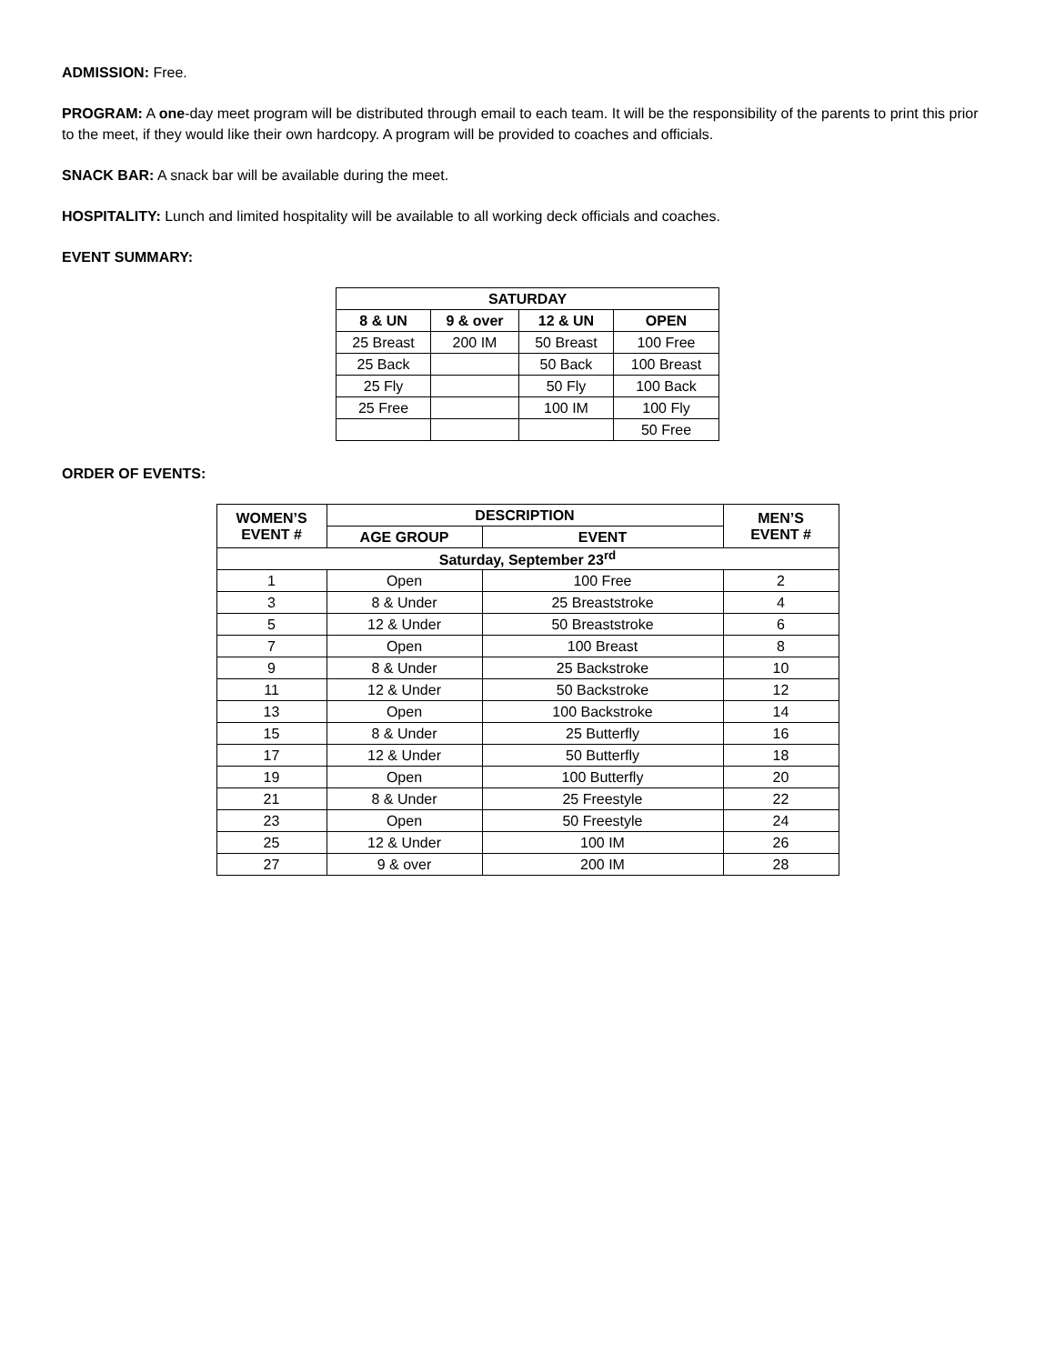ADMISSION: Free.
PROGRAM: A one-day meet program will be distributed through email to each team. It will be the responsibility of the parents to print this prior to the meet, if they would like their own hardcopy. A program will be provided to coaches and officials.
SNACK BAR: A snack bar will be available during the meet.
HOSPITALITY: Lunch and limited hospitality will be available to all working deck officials and coaches.
EVENT SUMMARY:
| SATURDAY | | | |
| --- | --- | --- | --- |
| 8 & UN | 9 & over | 12 & UN | OPEN |
| 25 Breast | 200 IM | 50 Breast | 100 Free |
| 25 Back | | 50 Back | 100 Breast |
| 25 Fly | | 50 Fly | 100 Back |
| 25 Free | | 100 IM | 100 Fly |
| | | | 50 Free |
ORDER OF EVENTS:
| WOMEN’S EVENT # | DESCRIPTION | | MEN’S EVENT # |
| --- | --- | --- | --- |
| | AGE GROUP | EVENT | |
| Saturday, September 23<sup>rd</sup> | | | |
| 1 | Open | 100 Free | 2 |
| 3 | 8 & Under | 25 Breaststroke | 4 |
| 5 | 12 & Under | 50 Breaststroke | 6 |
| 7 | Open | 100 Breast | 8 |
| 9 | 8 & Under | 25 Backstroke | 10 |
| 11 | 12 & Under | 50 Backstroke | 12 |
| 13 | Open | 100 Backstroke | 14 |
| 15 | 8 & Under | 25 Butterfly | 16 |
| 17 | 12 & Under | 50 Butterfly | 18 |
| 19 | Open | 100 Butterfly | 20 |
| 21 | 8 & Under | 25 Freestyle | 22 |
| 23 | Open | 50 Freestyle | 24 |
| 25 | 12 & Under | 100 IM | 26 |
| 27 | 9 & over | 200 IM | 28 |